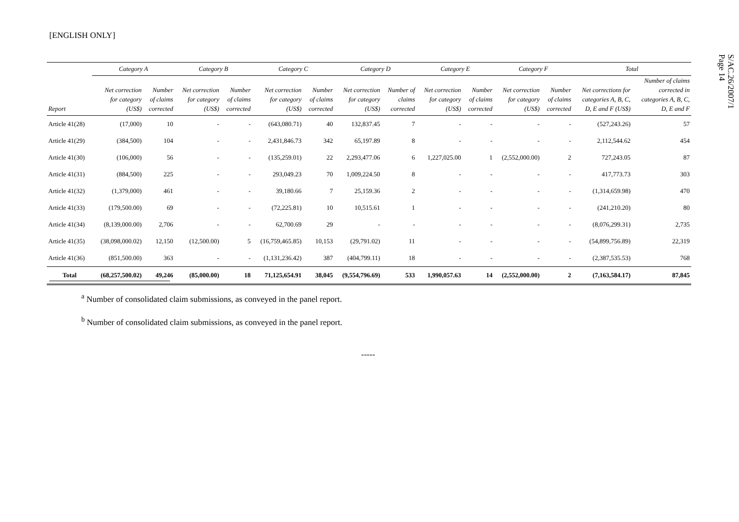[ENGLISH ONLY]
S/AC.26/2007/1
Page 14
| | Category A | | Category B | | Category C | | Category D | | Category E | | Category F | | Total | |
| --- | --- | --- | --- | --- | --- | --- | --- | --- | --- | --- | --- | --- | --- | --- |
| Report | Net correction for category (US$) | Number of claims corrected | Net correction for category (US$) | Number of claims corrected | Net correction for category (US$) | Number of claims corrected | Net correction for category (US$) | Number of claims corrected | Net correction for category (US$) | Number of claims corrected | Net correction for category (US$) | Number of claims corrected | Net corrections for categories A, B, C, D, E and F (US$) | Number of claims corrected in categories A, B, C, D, E and F |
| Article 41(28) | (17,000) | 10 | - | - | (643,080.71) | 40 | 132,837.45 | 7 | - | - | - | - | (527,243.26) | 57 |
| Article 41(29) | (384,500) | 104 | - | - | 2,431,846.73 | 342 | 65,197.89 | 8 | - | - | - | - | 2,112,544.62 | 454 |
| Article 41(30) | (106,000) | 56 | - | - | (135,259.01) | 22 | 2,293,477.06 | 6 | 1,227,025.00 | 1 | (2,552,000.00) | 2 | 727,243.05 | 87 |
| Article 41(31) | (884,500) | 225 | - | - | 293,049.23 | 70 | 1,009,224.50 | 8 | - | - | - | - | 417,773.73 | 303 |
| Article 41(32) | (1,379,000) | 461 | - | - | 39,180.66 | 7 | 25,159.36 | 2 | - | - | - | - | (1,314,659.98) | 470 |
| Article 41(33) | (179,500.00) | 69 | - | - | (72,225.81) | 10 | 10,515.61 | 1 | - | - | - | - | (241,210.20) | 80 |
| Article 41(34) | (8,139,000.00) | 2,706 | - | - | 62,700.69 | 29 | - | - | - | - | - | - | (8,076,299.31) | 2,735 |
| Article 41(35) | (38,098,000.02) | 12,150 | (12,500.00) | 5 | (16,759,465.85) | 10,153 | (29,791.02) | 11 | - | - | - | - | (54,899,756.89) | 22,319 |
| Article 41(36) | (851,500.00) | 363 | - | - | (1,131,236.42) | 387 | (404,799.11) | 18 | - | - | - | - | (2,387,535.53) | 768 |
| Total | (68,257,500.02) | 49,246 | (85,000.00) | 18 | 71,125,654.91 | 38,045 | (9,554,796.69) | 533 | 1,990,057.63 | 14 | (2,552,000.00) | 2 | (7,163,584.17) | 87,845 |
<sup>a</sup> Number of consolidated claim submissions, as conveyed in the panel report.
<sup>b</sup> Number of consolidated claim submissions, as conveyed in the panel report.
-----